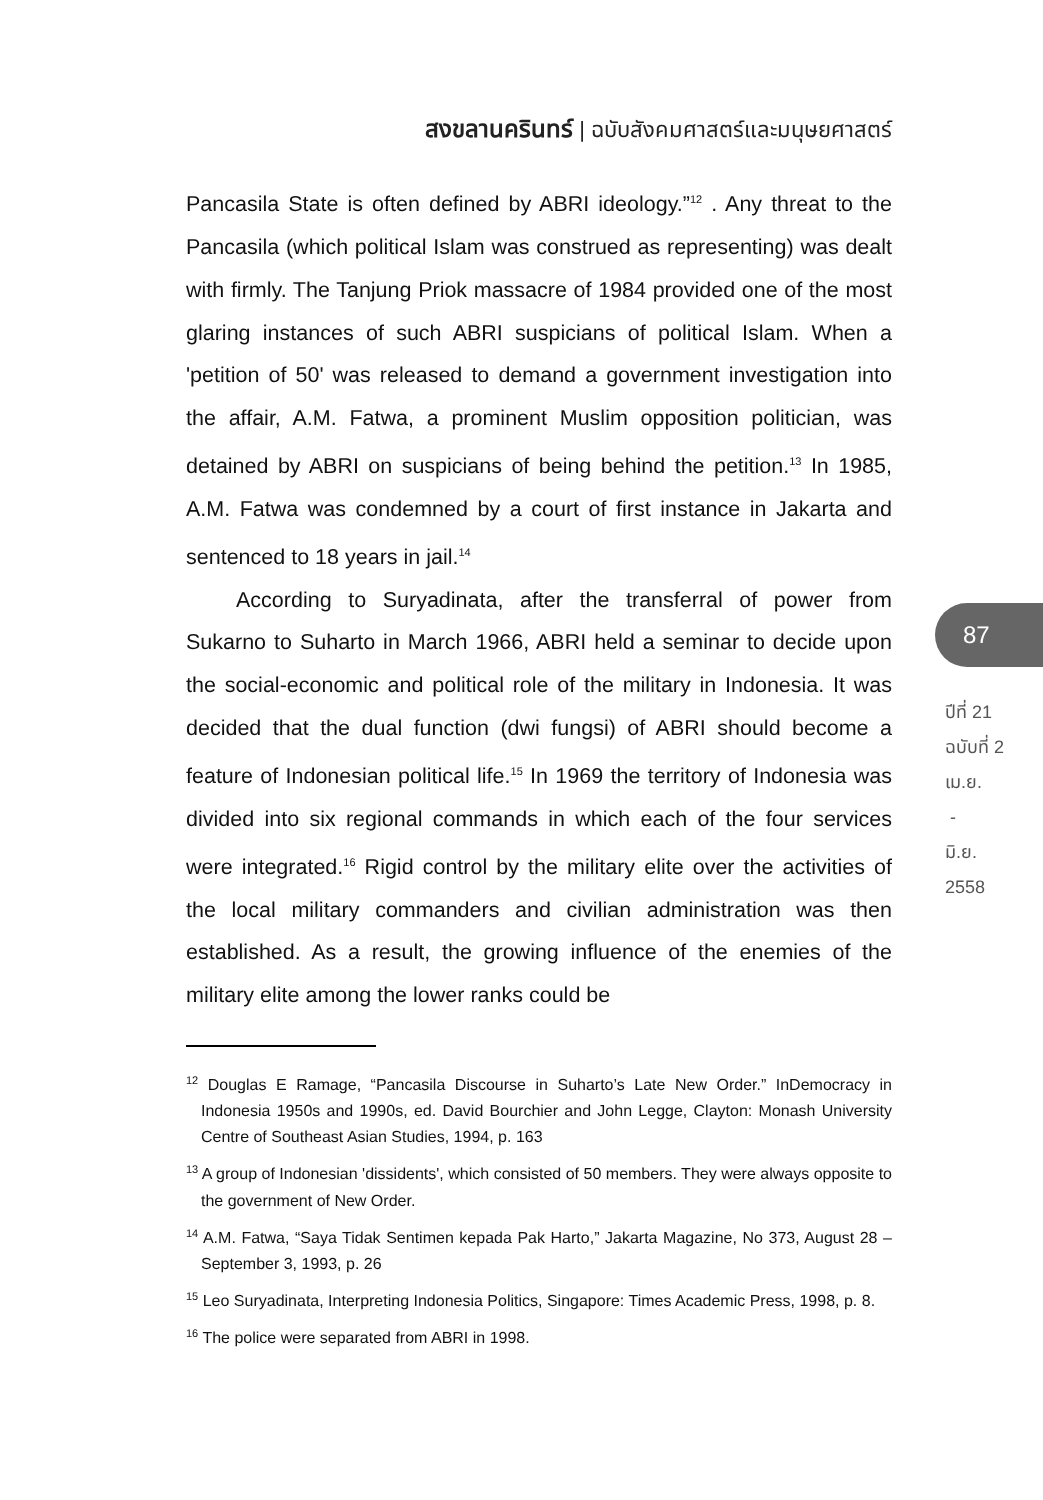สงขลานครินทร์ | ฉบับสังคมศาสตร์และมนุษยศาสตร์
Pancasila State is often defined by ABRI ideology.”<sup>12</sup> . Any threat to the Pancasila (which political Islam was construed as representing) was dealt with firmly. The Tanjung Priok massacre of 1984 provided one of the most glaring instances of such ABRI suspicians of political Islam. When a 'petition of 50' was released to demand a government investigation into the affair, A.M. Fatwa, a prominent Muslim opposition politician, was detained by ABRI on suspicians of being behind the petition.<sup>13</sup> In 1985, A.M. Fatwa was condemned by a court of first instance in Jakarta and sentenced to 18 years in jail.<sup>14</sup>
According to Suryadinata, after the transferral of power from Sukarno to Suharto in March 1966, ABRI held a seminar to decide upon the social-economic and political role of the military in Indonesia. It was decided that the dual function (dwi fungsi) of ABRI should become a feature of Indonesian political life.<sup>15</sup> In 1969 the territory of Indonesia was divided into six regional commands in which each of the four services were integrated.<sup>16</sup> Rigid control by the military elite over the activities of the local military commanders and civilian administration was then established. As a result, the growing influence of the enemies of the military elite among the lower ranks could be
<sup>12</sup> Douglas E Ramage, “Pancasila Discourse in Suharto’s Late New Order.” InDemocracy in Indonesia 1950s and 1990s, ed. David Bourchier and John Legge, Clayton: Monash University Centre of Southeast Asian Studies, 1994, p. 163
<sup>13</sup> A group of Indonesian 'dissidents', which consisted of 50 members. They were always opposite to the government of New Order.
<sup>14</sup> A.M. Fatwa, “Saya Tidak Sentimen kepada Pak Harto,” Jakarta Magazine, No 373, August 28 – September 3, 1993, p. 26
<sup>15</sup> Leo Suryadinata, Interpreting Indonesia Politics, Singapore: Times Academic Press, 1998, p. 8.
<sup>16</sup> The police were separated from ABRI in 1998.
87
ปีที่ 21
ฉบับที่ 2
เม.ย.
-
มิ.ย.
2558